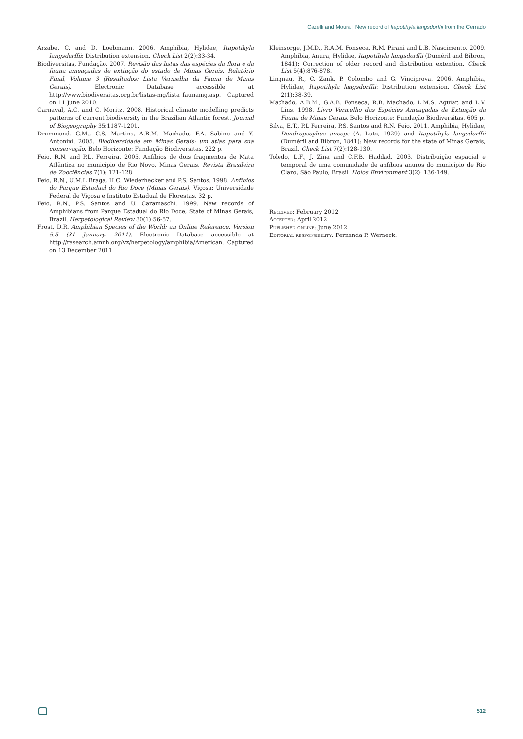Cazelli and Moura | New record of Itapotihyla langsdorffii from the Cerrado
Arzabe, C. and D. Loebmann. 2006. Amphibia, Hylidae, Itapotihyla langsdorffii: Distribution extension. Check List 2(2):33-34.
Biodiversitas, Fundação. 2007. Revisão das listas das espécies da flora e da fauna ameaçadas de extinção do estado de Minas Gerais. Relatório Final, Volume 3 (Resultados: Lista Vermelha da Fauna de Minas Gerais). Electronic Database accessible at http://www.biodiversitas.org.br/listas-mg/lista_faunamg.asp. Captured on 11 June 2010.
Carnaval, A.C. and C. Moritz. 2008. Historical climate modelling predicts patterns of current biodiversity in the Brazilian Atlantic forest. Journal of Biogeography 35:1187-1201.
Drummond, G.M., C.S. Martins, A.B.M. Machado, F.A. Sabino and Y. Antonini. 2005. Biodiversidade em Minas Gerais: um atlas para sua conservação. Belo Horizonte: Fundação Biodiversitas. 222 p.
Feio, R.N. and P.L. Ferreira. 2005. Anfíbios de dois fragmentos de Mata Atlântica no município de Rio Novo, Minas Gerais. Revista Brasileira de Zoociências 7(1): 121-128.
Feio, R.N., U.M.L Braga, H.C. Wiederhecker and P.S. Santos. 1998. Anfíbios do Parque Estadual do Rio Doce (Minas Gerais). Viçosa: Universidade Federal de Viçosa e Instituto Estadual de Florestas. 32 p.
Feio, R.N., P.S. Santos and U. Caramaschi. 1999. New records of Amphibians from Parque Estadual do Rio Doce, State of Minas Gerais, Brazil. Herpetological Review 30(1):56-57.
Frost, D.R. Amphibian Species of the World: an Online Reference. Version 5.5 (31 January, 2011). Electronic Database accessible at http://research.amnh.org/vz/herpetology/amphibia/American. Captured on 13 December 2011.
Kleinsorge, J.M.D., R.A.M. Fonseca, R.M. Pirani and L.B. Nascimento. 2009. Amphibia, Anura, Hylidae, Itapotihyla langsdorffii (Duméril and Bibron, 1841): Correction of older record and distribution extention. Check List 5(4):876-878.
Lingnau, R., C. Zank, P. Colombo and G. Vinciprova. 2006. Amphibia, Hylidae, Itapotihyla langsdorffii: Distribution extension. Check List 2(1):38-39.
Machado, A.B.M., G.A.B. Fonseca, R.B. Machado, L.M.S. Aguiar, and L.V. Lins. 1998. Livro Vermelho das Espécies Ameaçadas de Extinção da Fauna de Minas Gerais. Belo Horizonte: Fundação Biodiversitas. 605 p.
Silva, E.T., P.L Ferreira, P.S. Santos and R.N. Feio. 2011. Amphibia, Hylidae, Dendropsophus anceps (A. Lutz, 1929) and Itapotihyla langsdorffii (Duméril and Bibron, 1841): New records for the state of Minas Gerais, Brazil. Check List 7(2):128-130.
Toledo, L.F., J. Zina and C.F.B. Haddad. 2003. Distribuição espacial e temporal de uma comunidade de anfíbios anuros do município de Rio Claro, São Paulo, Brasil. Holos Environment 3(2): 136-149.
Received: February 2012
Accepted: April 2012
Published online: June 2012
Editorial responsibility: Fernanda P. Werneck.
512